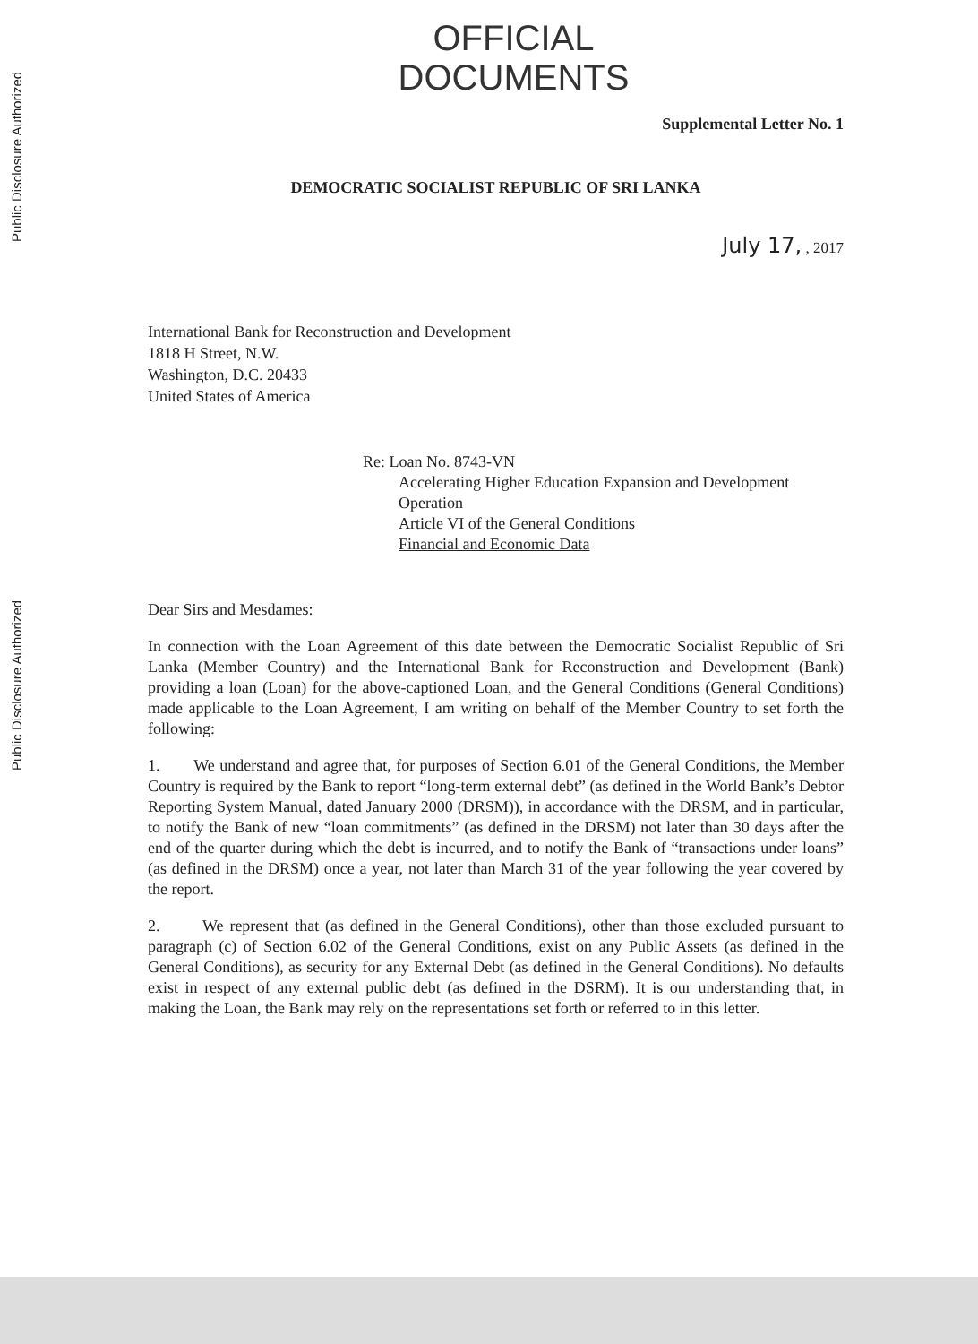Public Disclosure Authorized
Public Disclosure Authorized
OFFICIAL
DOCUMENTS
Supplemental Letter No. 1
DEMOCRATIC SOCIALIST REPUBLIC OF SRI LANKA
July 17, , 2017
International Bank for Reconstruction and Development
1818 H Street, N.W.
Washington, D.C. 20433
United States of America
Re: Loan No. 8743-VN
Accelerating Higher Education Expansion and Development Operation
Article VI of the General Conditions
Financial and Economic Data
Dear Sirs and Mesdames:
In connection with the Loan Agreement of this date between the Democratic Socialist Republic of Sri Lanka (Member Country) and the International Bank for Reconstruction and Development (Bank) providing a loan (Loan) for the above-captioned Loan, and the General Conditions (General Conditions) made applicable to the Loan Agreement, I am writing on behalf of the Member Country to set forth the following:
1. We understand and agree that, for purposes of Section 6.01 of the General Conditions, the Member Country is required by the Bank to report “long-term external debt” (as defined in the World Bank’s Debtor Reporting System Manual, dated January 2000 (DRSM)), in accordance with the DRSM, and in particular, to notify the Bank of new “loan commitments” (as defined in the DRSM) not later than 30 days after the end of the quarter during which the debt is incurred, and to notify the Bank of “transactions under loans” (as defined in the DRSM) once a year, not later than March 31 of the year following the year covered by the report.
2. We represent that (as defined in the General Conditions), other than those excluded pursuant to paragraph (c) of Section 6.02 of the General Conditions, exist on any Public Assets (as defined in the General Conditions), as security for any External Debt (as defined in the General Conditions). No defaults exist in respect of any external public debt (as defined in the DSRM). It is our understanding that, in making the Loan, the Bank may rely on the representations set forth or referred to in this letter.